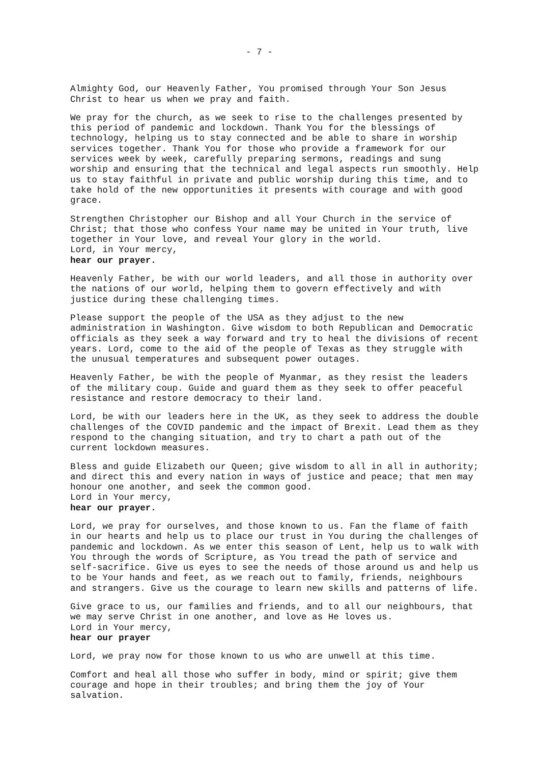- 7 -
Almighty God, our Heavenly Father, You promised through Your Son Jesus Christ to hear us when we pray and faith.
We pray for the church, as we seek to rise to the challenges presented by this period of pandemic and lockdown. Thank You for the blessings of technology, helping us to stay connected and be able to share in worship services together. Thank You for those who provide a framework for our services week by week, carefully preparing sermons, readings and sung worship and ensuring that the technical and legal aspects run smoothly. Help us to stay faithful in private and public worship during this time, and to take hold of the new opportunities it presents with courage and with good grace.
Strengthen Christopher our Bishop and all Your Church in the service of Christ; that those who confess Your name may be united in Your truth, live together in Your love, and reveal Your glory in the world. Lord, in Your mercy, hear our prayer.
Heavenly Father, be with our world leaders, and all those in authority over the nations of our world, helping them to govern effectively and with justice during these challenging times.
Please support the people of the USA as they adjust to the new administration in Washington. Give wisdom to both Republican and Democratic officials as they seek a way forward and try to heal the divisions of recent years. Lord, come to the aid of the people of Texas as they struggle with the unusual temperatures and subsequent power outages.
Heavenly Father, be with the people of Myanmar, as they resist the leaders of the military coup. Guide and guard them as they seek to offer peaceful resistance and restore democracy to their land.
Lord, be with our leaders here in the UK, as they seek to address the double challenges of the COVID pandemic and the impact of Brexit. Lead them as they respond to the changing situation, and try to chart a path out of the current lockdown measures.
Bless and guide Elizabeth our Queen; give wisdom to all in all in authority; and direct this and every nation in ways of justice and peace; that men may honour one another, and seek the common good. Lord in Your mercy, hear our prayer.
Lord, we pray for ourselves, and those known to us. Fan the flame of faith in our hearts and help us to place our trust in You during the challenges of pandemic and lockdown. As we enter this season of Lent, help us to walk with You through the words of Scripture, as You tread the path of service and self-sacrifice. Give us eyes to see the needs of those around us and help us to be Your hands and feet, as we reach out to family, friends, neighbours and strangers. Give us the courage to learn new skills and patterns of life.
Give grace to us, our families and friends, and to all our neighbours, that we may serve Christ in one another, and love as He loves us. Lord in Your mercy, hear our prayer
Lord, we pray now for those known to us who are unwell at this time.
Comfort and heal all those who suffer in body, mind or spirit; give them courage and hope in their troubles; and bring them the joy of Your salvation.